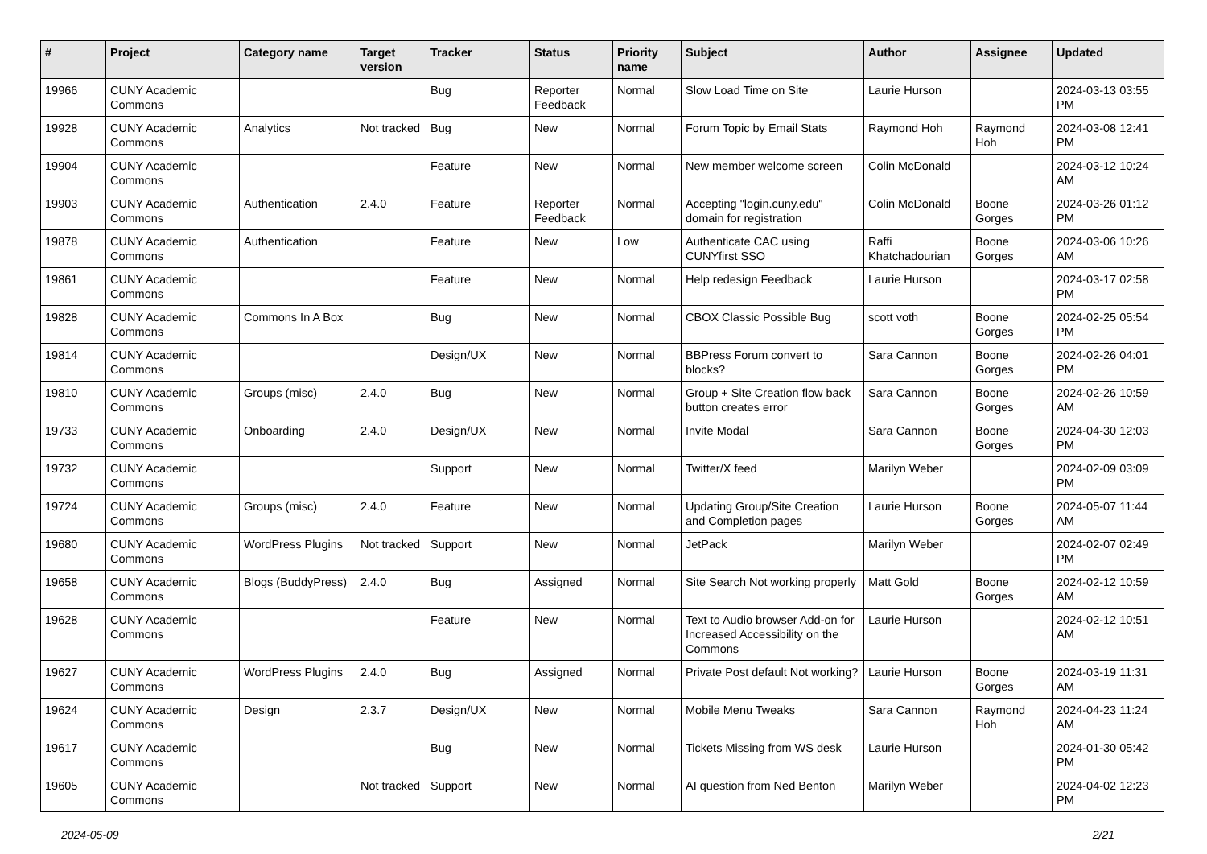| # | Project | Category name | Target version | Tracker | Status | Priority name | Subject | Author | Assignee | Updated |
| --- | --- | --- | --- | --- | --- | --- | --- | --- | --- | --- |
| 19966 | CUNY Academic Commons | | | Bug | Reporter Feedback | Normal | Slow Load Time on Site | Laurie Hurson | | 2024-03-13 03:55 PM |
| 19928 | CUNY Academic Commons | Analytics | Not tracked | Bug | New | Normal | Forum Topic by Email Stats | Raymond Hoh | Raymond Hoh | 2024-03-08 12:41 PM |
| 19904 | CUNY Academic Commons | | | Feature | New | Normal | New member welcome screen | Colin McDonald | | 2024-03-12 10:24 AM |
| 19903 | CUNY Academic Commons | Authentication | 2.4.0 | Feature | Reporter Feedback | Normal | Accepting "login.cuny.edu" domain for registration | Colin McDonald | Boone Gorges | 2024-03-26 01:12 PM |
| 19878 | CUNY Academic Commons | Authentication | | Feature | New | Low | Authenticate CAC using CUNYfirst SSO | Raffi Khatchadourian | Boone Gorges | 2024-03-06 10:26 AM |
| 19861 | CUNY Academic Commons | | | Feature | New | Normal | Help redesign Feedback | Laurie Hurson | | 2024-03-17 02:58 PM |
| 19828 | CUNY Academic Commons | Commons In A Box | | Bug | New | Normal | CBOX Classic Possible Bug | scott voth | Boone Gorges | 2024-02-25 05:54 PM |
| 19814 | CUNY Academic Commons | | | Design/UX | New | Normal | BBPress Forum convert to blocks? | Sara Cannon | Boone Gorges | 2024-02-26 04:01 PM |
| 19810 | CUNY Academic Commons | Groups (misc) | 2.4.0 | Bug | New | Normal | Group + Site Creation flow back button creates error | Sara Cannon | Boone Gorges | 2024-02-26 10:59 AM |
| 19733 | CUNY Academic Commons | Onboarding | 2.4.0 | Design/UX | New | Normal | Invite Modal | Sara Cannon | Boone Gorges | 2024-04-30 12:03 PM |
| 19732 | CUNY Academic Commons | | | Support | New | Normal | Twitter/X feed | Marilyn Weber | | 2024-02-09 03:09 PM |
| 19724 | CUNY Academic Commons | Groups (misc) | 2.4.0 | Feature | New | Normal | Updating Group/Site Creation and Completion pages | Laurie Hurson | Boone Gorges | 2024-05-07 11:44 AM |
| 19680 | CUNY Academic Commons | WordPress Plugins | Not tracked | Support | New | Normal | JetPack | Marilyn Weber | | 2024-02-07 02:49 PM |
| 19658 | CUNY Academic Commons | Blogs (BuddyPress) | 2.4.0 | Bug | Assigned | Normal | Site Search Not working properly | Matt Gold | Boone Gorges | 2024-02-12 10:59 AM |
| 19628 | CUNY Academic Commons | | | Feature | New | Normal | Text to Audio browser Add-on for Increased Accessibility on the Commons | Laurie Hurson | | 2024-02-12 10:51 AM |
| 19627 | CUNY Academic Commons | WordPress Plugins | 2.4.0 | Bug | Assigned | Normal | Private Post default Not working? | Laurie Hurson | Boone Gorges | 2024-03-19 11:31 AM |
| 19624 | CUNY Academic Commons | Design | 2.3.7 | Design/UX | New | Normal | Mobile Menu Tweaks | Sara Cannon | Raymond Hoh | 2024-04-23 11:24 AM |
| 19617 | CUNY Academic Commons | | | Bug | New | Normal | Tickets Missing from WS desk | Laurie Hurson | | 2024-01-30 05:42 PM |
| 19605 | CUNY Academic Commons | | Not tracked | Support | New | Normal | AI question from Ned Benton | Marilyn Weber | | 2024-04-02 12:23 PM |
2024-05-09 2/21